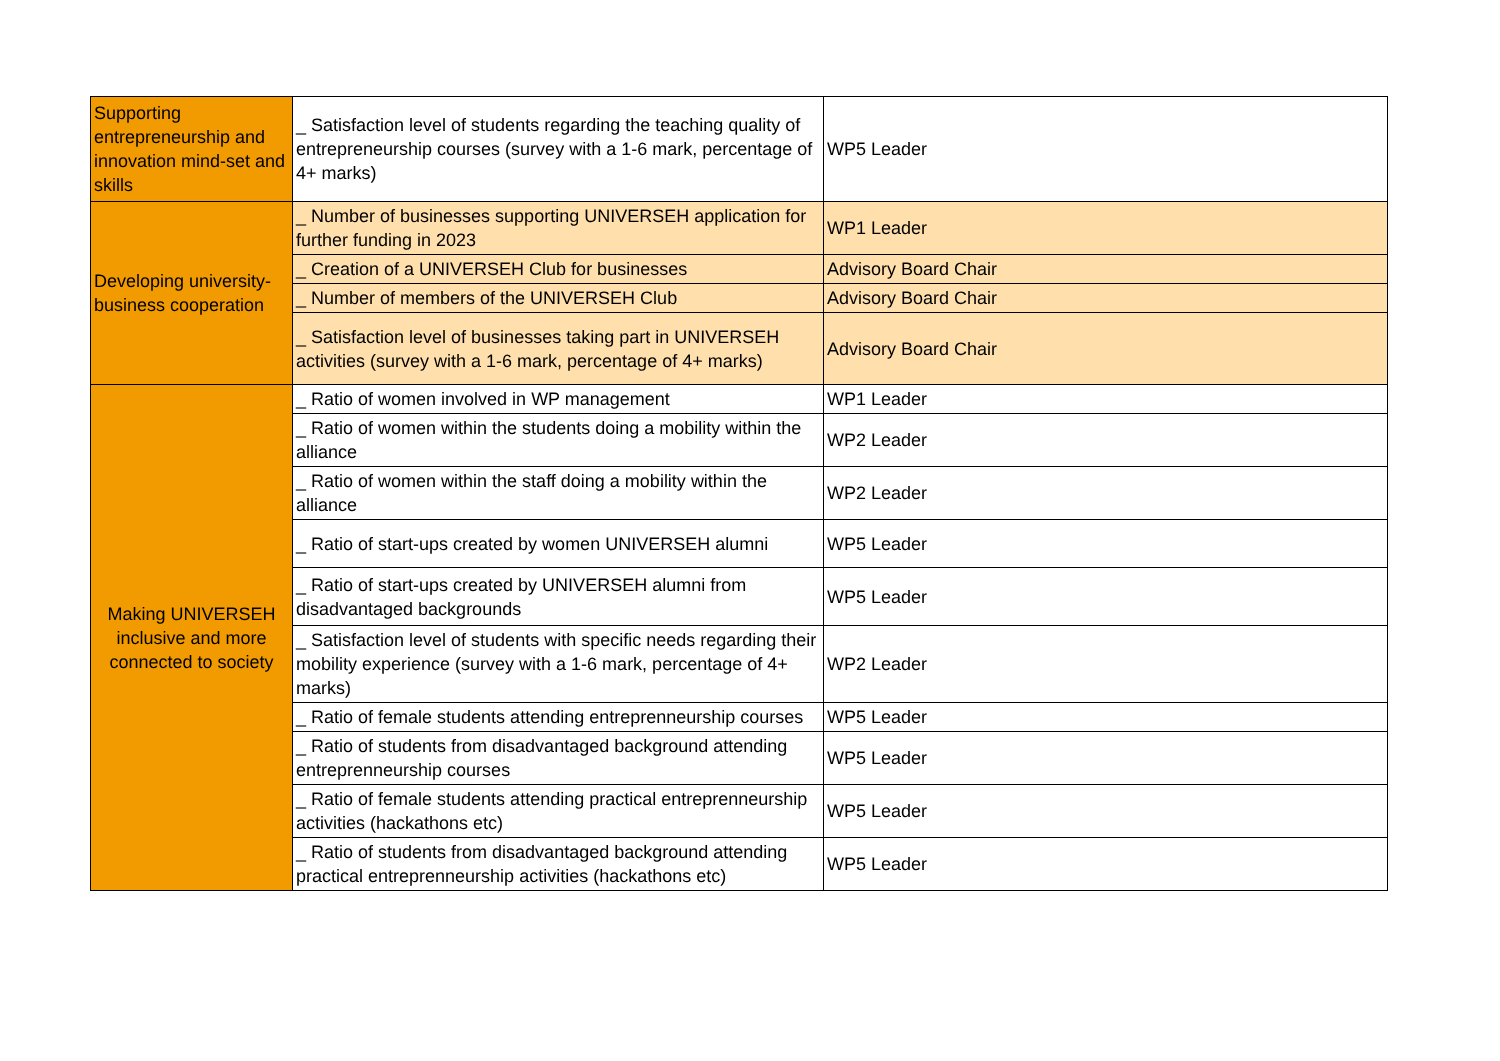| Supporting entrepreneurship and innovation mind-set and skills | _ Satisfaction level of students regarding the teaching quality of entrepreneurship courses (survey with a 1-6 mark, percentage of 4+ marks) | WP5 Leader |
| Developing university-business cooperation | _ Number of businesses supporting UNIVERSEH application for further funding in 2023 | WP1 Leader |
| | _ Creation of a UNIVERSEH Club for businesses | Advisory Board Chair |
| | _ Number of members of the UNIVERSEH Club | Advisory Board Chair |
| | _ Satisfaction level of businesses taking part in UNIVERSEH activities (survey with a 1-6 mark, percentage of 4+ marks) | Advisory Board Chair |
| Making UNIVERSEH inclusive and more connected to society | _ Ratio of women involved in WP management | WP1 Leader |
| | _ Ratio of women within the students doing a mobility within the alliance | WP2 Leader |
| | _ Ratio of women within the staff doing a mobility within the alliance | WP2 Leader |
| | _ Ratio of start-ups created by women UNIVERSEH alumni | WP5 Leader |
| | _ Ratio of start-ups created by UNIVERSEH alumni from disadvantaged backgrounds | WP5 Leader |
| | _ Satisfaction level of students with specific needs regarding their mobility experience (survey with a 1-6 mark, percentage of 4+ marks) | WP2 Leader |
| | _ Ratio of female students attending entreprenneurship courses | WP5 Leader |
| | _ Ratio of students from disadvantaged background attending entreprenneurship courses | WP5 Leader |
| | _ Ratio of female students attending practical entreprenneurship activities (hackathons etc) | WP5 Leader |
| | _ Ratio of students from disadvantaged background attending practical entreprenneurship activities (hackathons etc) | WP5 Leader |